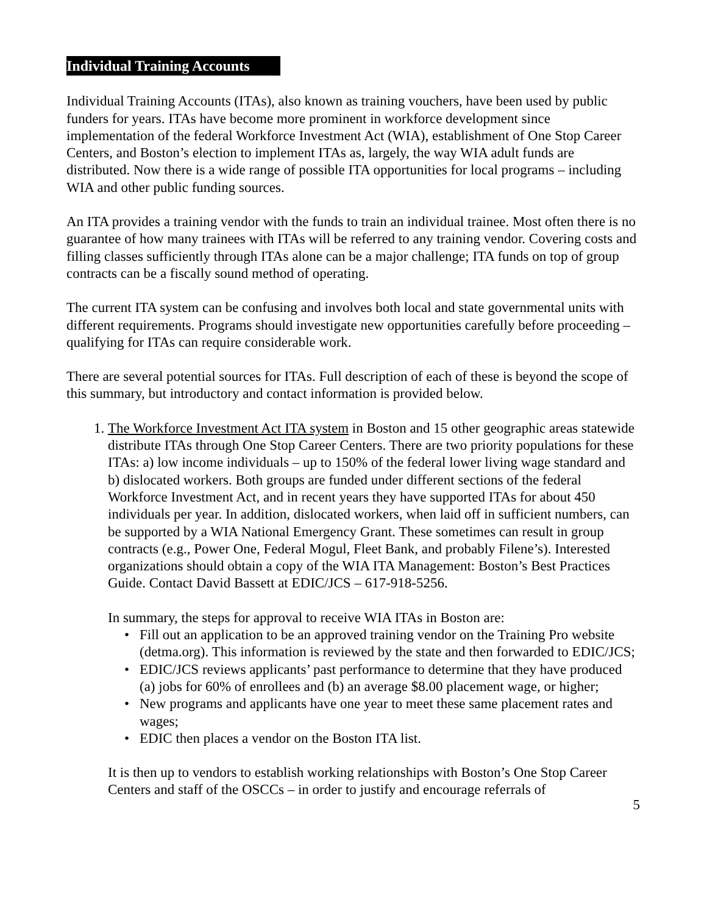Individual Training Accounts
Individual Training Accounts (ITAs), also known as training vouchers, have been used by public funders for years. ITAs have become more prominent in workforce development since implementation of the federal Workforce Investment Act (WIA), establishment of One Stop Career Centers, and Boston’s election to implement ITAs as, largely, the way WIA adult funds are distributed. Now there is a wide range of possible ITA opportunities for local programs – including WIA and other public funding sources.
An ITA provides a training vendor with the funds to train an individual trainee. Most often there is no guarantee of how many trainees with ITAs will be referred to any training vendor. Covering costs and filling classes sufficiently through ITAs alone can be a major challenge; ITA funds on top of group contracts can be a fiscally sound method of operating.
The current ITA system can be confusing and involves both local and state governmental units with different requirements. Programs should investigate new opportunities carefully before proceeding – qualifying for ITAs can require considerable work.
There are several potential sources for ITAs. Full description of each of these is beyond the scope of this summary, but introductory and contact information is provided below.
1. The Workforce Investment Act ITA system in Boston and 15 other geographic areas statewide distribute ITAs through One Stop Career Centers. There are two priority populations for these ITAs: a) low income individuals – up to 150% of the federal lower living wage standard and b) dislocated workers. Both groups are funded under different sections of the federal Workforce Investment Act, and in recent years they have supported ITAs for about 450 individuals per year. In addition, dislocated workers, when laid off in sufficient numbers, can be supported by a WIA National Emergency Grant. These sometimes can result in group contracts (e.g., Power One, Federal Mogul, Fleet Bank, and probably Filene’s). Interested organizations should obtain a copy of the WIA ITA Management: Boston’s Best Practices Guide. Contact David Bassett at EDIC/JCS – 617-918-5256.
In summary, the steps for approval to receive WIA ITAs in Boston are:
• Fill out an application to be an approved training vendor on the Training Pro website (detma.org). This information is reviewed by the state and then forwarded to EDIC/JCS;
• EDIC/JCS reviews applicants’ past performance to determine that they have produced (a) jobs for 60% of enrollees and (b) an average $8.00 placement wage, or higher;
• New programs and applicants have one year to meet these same placement rates and wages;
• EDIC then places a vendor on the Boston ITA list.
It is then up to vendors to establish working relationships with Boston’s One Stop Career Centers and staff of the OSCCs – in order to justify and encourage referrals of
5